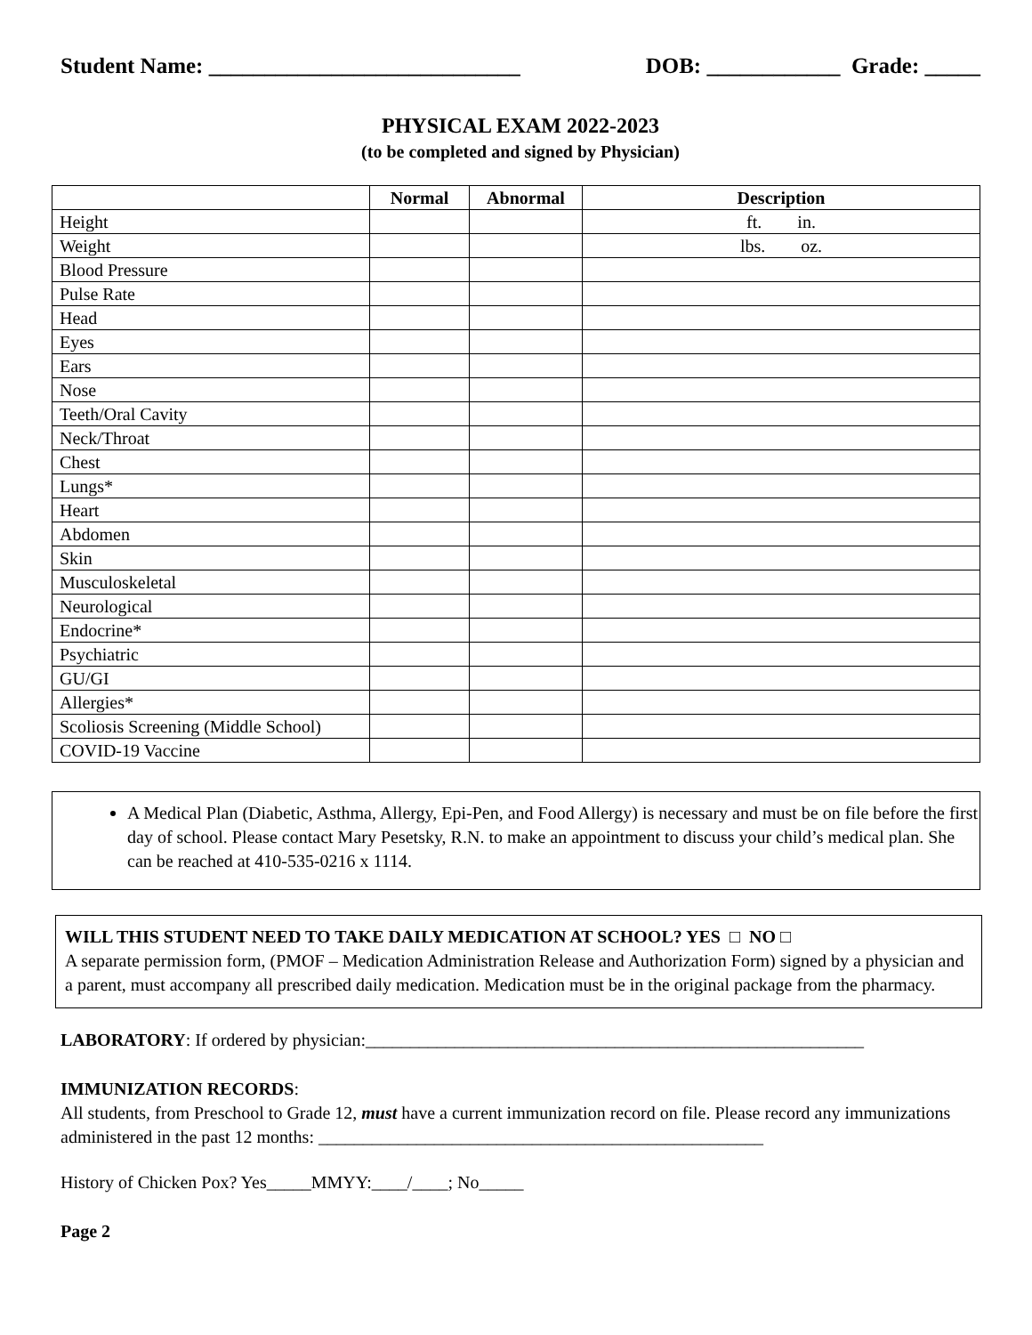Student Name: ____________________________ DOB: ____________ Grade: _____
PHYSICAL EXAM 2022-2023
(to be completed and signed by Physician)
| | Normal | Abnormal | Description |
| --- | --- | --- | --- |
| Height | | | ft. in. |
| Weight | | | lbs. oz. |
| Blood Pressure | | | |
| Pulse Rate | | | |
| Head | | | |
| Eyes | | | |
| Ears | | | |
| Nose | | | |
| Teeth/Oral Cavity | | | |
| Neck/Throat | | | |
| Chest | | | |
| Lungs* | | | |
| Heart | | | |
| Abdomen | | | |
| Skin | | | |
| Musculoskeletal | | | |
| Neurological | | | |
| Endocrine* | | | |
| Psychiatric | | | |
| GU/GI | | | |
| Allergies* | | | |
| Scoliosis Screening (Middle School) | | | |
| COVID-19 Vaccine | | | |
A Medical Plan (Diabetic, Asthma, Allergy, Epi-Pen, and Food Allergy) is necessary and must be on file before the first day of school. Please contact Mary Pesetsky, R.N. to make an appointment to discuss your child’s medical plan. She can be reached at 410-535-0216 x 1114.
WILL THIS STUDENT NEED TO TAKE DAILY MEDICATION AT SCHOOL? YES □ NO □
A separate permission form, (PMOF – Medication Administration Release and Authorization Form) signed by a physician and a parent, must accompany all prescribed daily medication. Medication must be in the original package from the pharmacy.
LABORATORY: If ordered by physician:________________________________________________________
IMMUNIZATION RECORDS:
All students, from Preschool to Grade 12, must have a current immunization record on file. Please record any immunizations administered in the past 12 months: __________________________________________________
History of Chicken Pox? Yes_____MMYY:____/____; No_____
Page 2